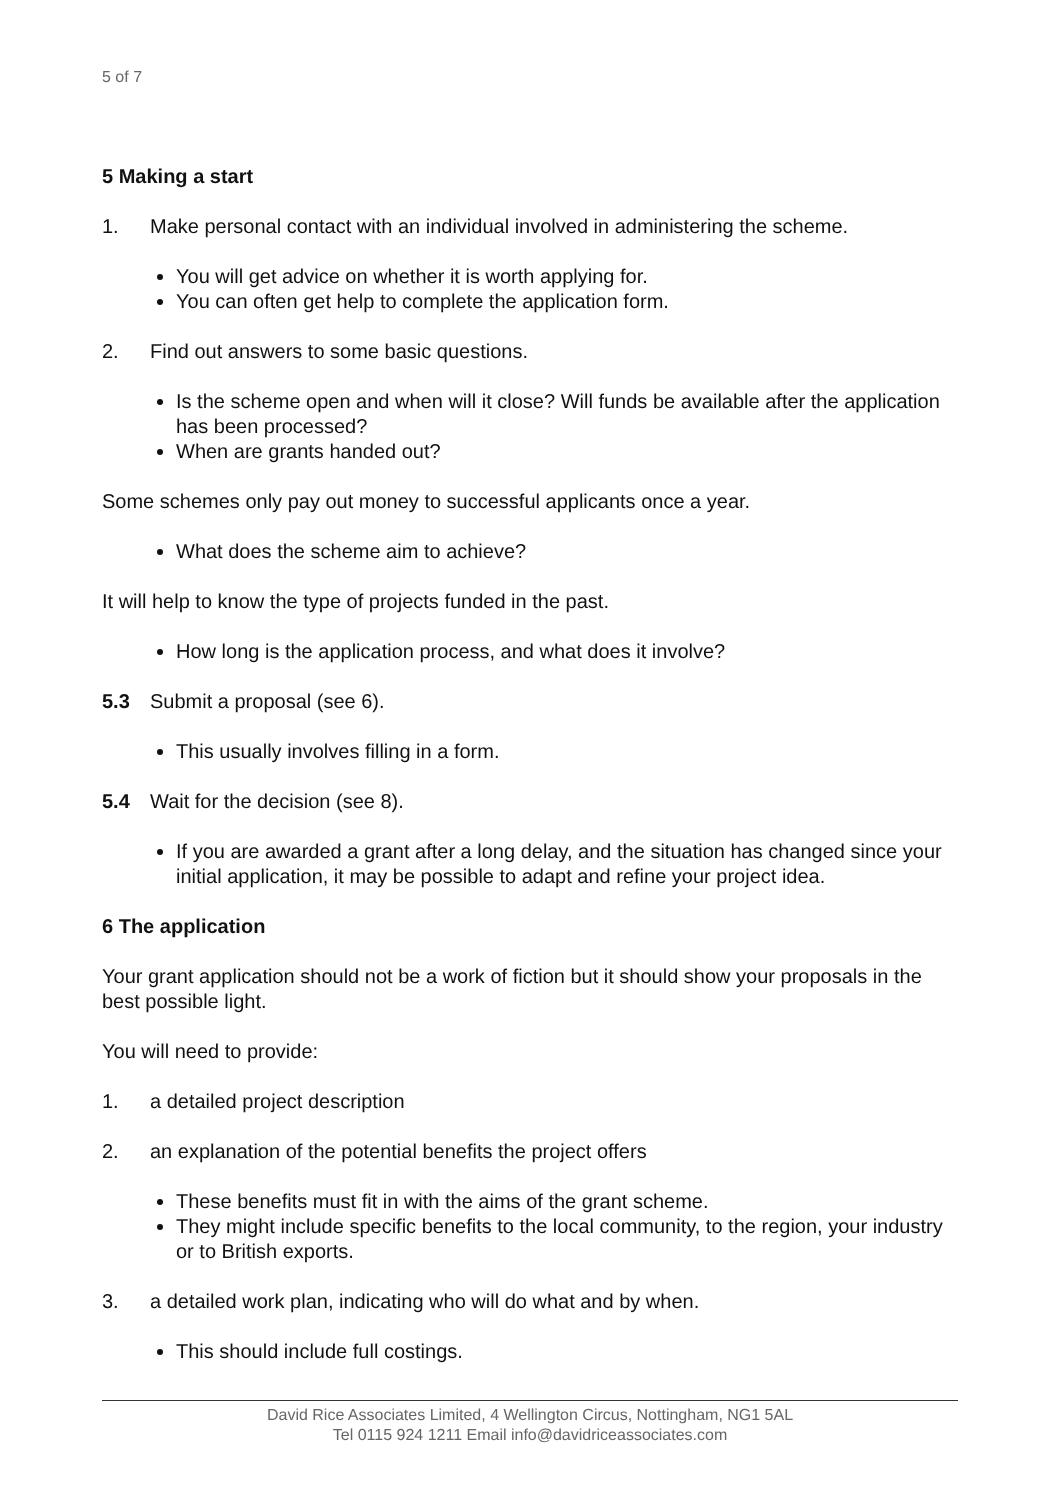5 of 7
5 Making a start
1. Make personal contact with an individual involved in administering the scheme.
You will get advice on whether it is worth applying for.
You can often get help to complete the application form.
2. Find out answers to some basic questions.
Is the scheme open and when will it close? Will funds be available after the application has been processed?
When are grants handed out?
Some schemes only pay out money to successful applicants once a year.
What does the scheme aim to achieve?
It will help to know the type of projects funded in the past.
How long is the application process, and what does it involve?
5.3 Submit a proposal (see 6).
This usually involves filling in a form.
5.4 Wait for the decision (see 8).
If you are awarded a grant after a long delay, and the situation has changed since your initial application, it may be possible to adapt and refine your project idea.
6 The application
Your grant application should not be a work of fiction but it should show your proposals in the best possible light.
You will need to provide:
1. a detailed project description
2. an explanation of the potential benefits the project offers
These benefits must fit in with the aims of the grant scheme.
They might include specific benefits to the local community, to the region, your industry or to British exports.
3. a detailed work plan, indicating who will do what and by when.
This should include full costings.
David Rice Associates Limited, 4 Wellington Circus, Nottingham, NG1 5AL
Tel 0115 924 1211 Email info@davidriceassociates.com